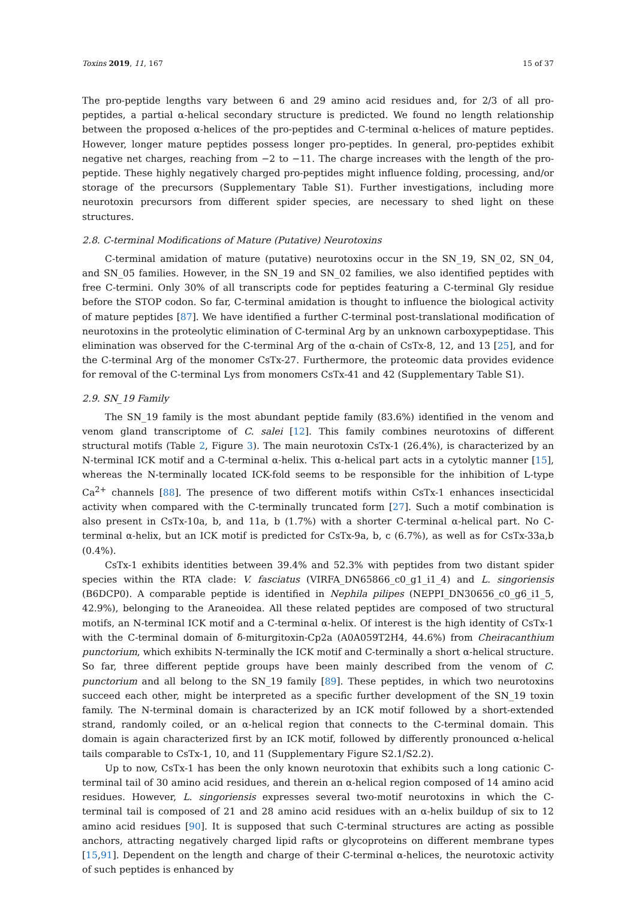Toxins 2019, 11, 167 15 of 37
The pro-peptide lengths vary between 6 and 29 amino acid residues and, for 2/3 of all pro-peptides, a partial α-helical secondary structure is predicted. We found no length relationship between the proposed α-helices of the pro-peptides and C-terminal α-helices of mature peptides. However, longer mature peptides possess longer pro-peptides. In general, pro-peptides exhibit negative net charges, reaching from −2 to −11. The charge increases with the length of the pro-peptide. These highly negatively charged pro-peptides might influence folding, processing, and/or storage of the precursors (Supplementary Table S1). Further investigations, including more neurotoxin precursors from different spider species, are necessary to shed light on these structures.
2.8. C-terminal Modifications of Mature (Putative) Neurotoxins
C-terminal amidation of mature (putative) neurotoxins occur in the SN_19, SN_02, SN_04, and SN_05 families. However, in the SN_19 and SN_02 families, we also identified peptides with free C-termini. Only 30% of all transcripts code for peptides featuring a C-terminal Gly residue before the STOP codon. So far, C-terminal amidation is thought to influence the biological activity of mature peptides [87]. We have identified a further C-terminal post-translational modification of neurotoxins in the proteolytic elimination of C-terminal Arg by an unknown carboxypeptidase. This elimination was observed for the C-terminal Arg of the α-chain of CsTx-8, 12, and 13 [25], and for the C-terminal Arg of the monomer CsTx-27. Furthermore, the proteomic data provides evidence for removal of the C-terminal Lys from monomers CsTx-41 and 42 (Supplementary Table S1).
2.9. SN_19 Family
The SN_19 family is the most abundant peptide family (83.6%) identified in the venom and venom gland transcriptome of C. salei [12]. This family combines neurotoxins of different structural motifs (Table 2, Figure 3). The main neurotoxin CsTx-1 (26.4%), is characterized by an N-terminal ICK motif and a C-terminal α-helix. This α-helical part acts in a cytolytic manner [15], whereas the N-terminally located ICK-fold seems to be responsible for the inhibition of L-type Ca<sup>2+</sup> channels [88]. The presence of two different motifs within CsTx-1 enhances insecticidal activity when compared with the C-terminally truncated form [27]. Such a motif combination is also present in CsTx-10a, b, and 11a, b (1.7%) with a shorter C-terminal α-helical part. No C-terminal α-helix, but an ICK motif is predicted for CsTx-9a, b, c (6.7%), as well as for CsTx-33a,b (0.4%).
CsTx-1 exhibits identities between 39.4% and 52.3% with peptides from two distant spider species within the RTA clade: V. fasciatus (VIRFA_DN65866_c0_g1_i1_4) and L. singoriensis (B6DCP0). A comparable peptide is identified in Nephila pilipes (NEPPI_DN30656_c0_g6_i1_5, 42.9%), belonging to the Araneoidea. All these related peptides are composed of two structural motifs, an N-terminal ICK motif and a C-terminal α-helix. Of interest is the high identity of CsTx-1 with the C-terminal domain of δ-miturgitoxin-Cp2a (A0A059T2H4, 44.6%) from Cheiracanthium punctorium, which exhibits N-terminally the ICK motif and C-terminally a short α-helical structure. So far, three different peptide groups have been mainly described from the venom of C. punctorium and all belong to the SN_19 family [89]. These peptides, in which two neurotoxins succeed each other, might be interpreted as a specific further development of the SN_19 toxin family. The N-terminal domain is characterized by an ICK motif followed by a short-extended strand, randomly coiled, or an α-helical region that connects to the C-terminal domain. This domain is again characterized first by an ICK motif, followed by differently pronounced α-helical tails comparable to CsTx-1, 10, and 11 (Supplementary Figure S2.1/S2.2).
Up to now, CsTx-1 has been the only known neurotoxin that exhibits such a long cationic C-terminal tail of 30 amino acid residues, and therein an α-helical region composed of 14 amino acid residues. However, L. singoriensis expresses several two-motif neurotoxins in which the C-terminal tail is composed of 21 and 28 amino acid residues with an α-helix buildup of six to 12 amino acid residues [90]. It is supposed that such C-terminal structures are acting as possible anchors, attracting negatively charged lipid rafts or glycoproteins on different membrane types [15,91]. Dependent on the length and charge of their C-terminal α-helices, the neurotoxic activity of such peptides is enhanced by